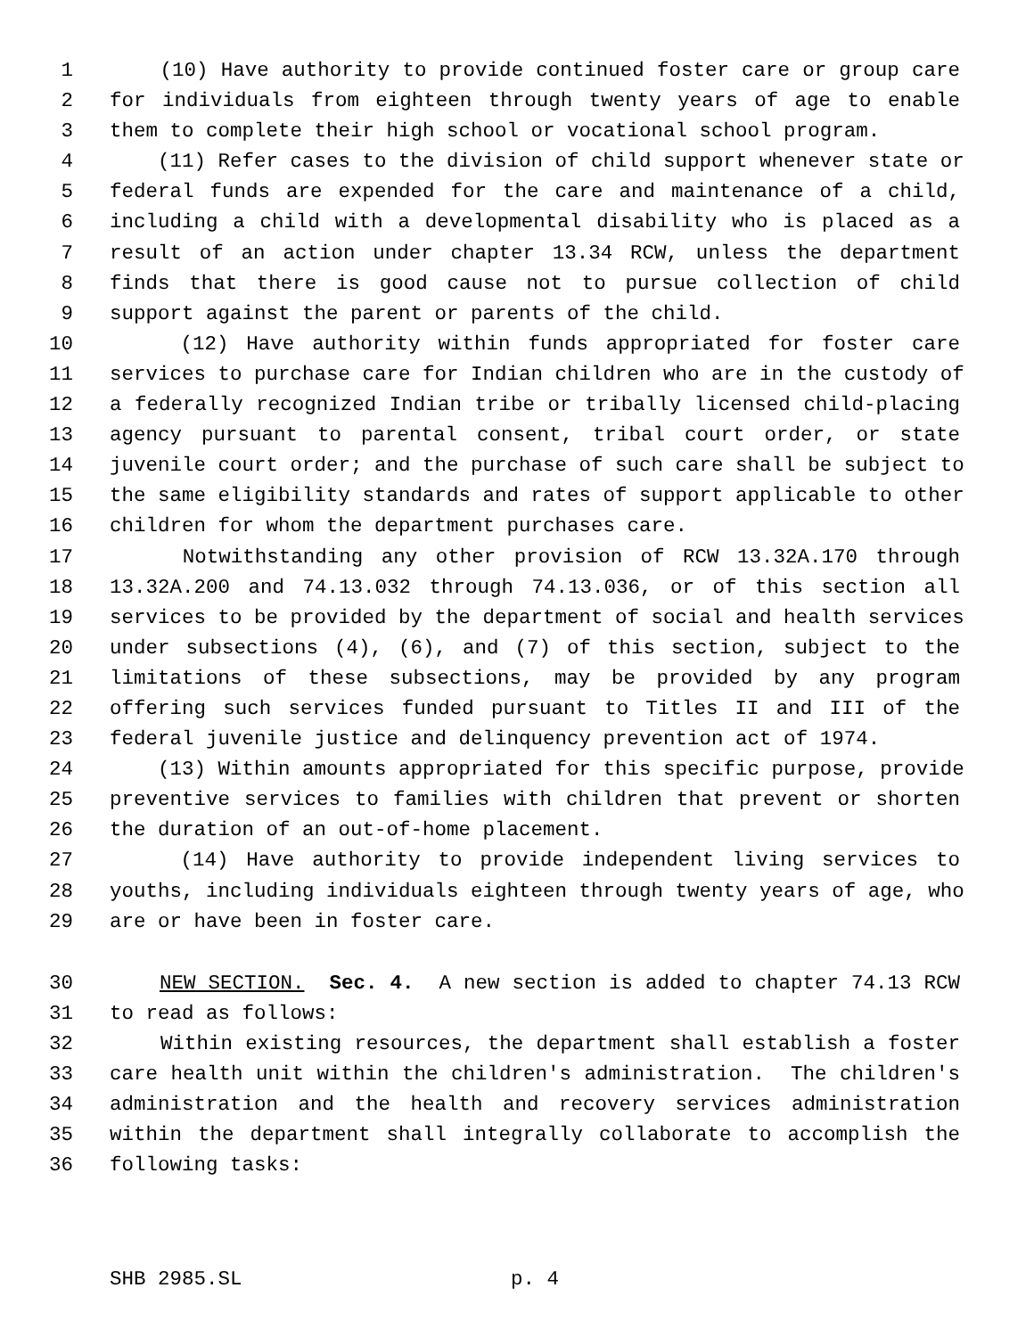1 (10) Have authority to provide continued foster care or group care
2 for individuals from eighteen through twenty years of age to enable
3 them to complete their high school or vocational school program.
4 (11) Refer cases to the division of child support whenever state or
5 federal funds are expended for the care and maintenance of a child,
6 including a child with a developmental disability who is placed as a
7 result of an action under chapter 13.34 RCW, unless the department
8 finds that there is good cause not to pursue collection of child
9 support against the parent or parents of the child.
10 (12) Have authority within funds appropriated for foster care
11 services to purchase care for Indian children who are in the custody of
12 a federally recognized Indian tribe or tribally licensed child-placing
13 agency pursuant to parental consent, tribal court order, or state
14 juvenile court order; and the purchase of such care shall be subject to
15 the same eligibility standards and rates of support applicable to other
16 children for whom the department purchases care.
17 Notwithstanding any other provision of RCW 13.32A.170 through
18 13.32A.200 and 74.13.032 through 74.13.036, or of this section all
19 services to be provided by the department of social and health services
20 under subsections (4), (6), and (7) of this section, subject to the
21 limitations of these subsections, may be provided by any program
22 offering such services funded pursuant to Titles II and III of the
23 federal juvenile justice and delinquency prevention act of 1974.
24 (13) Within amounts appropriated for this specific purpose, provide
25 preventive services to families with children that prevent or shorten
26 the duration of an out-of-home placement.
27 (14) Have authority to provide independent living services to
28 youths, including individuals eighteen through twenty years of age, who
29 are or have been in foster care.
30 NEW SECTION. Sec. 4. A new section is added to chapter 74.13 RCW
31 to read as follows:
32 Within existing resources, the department shall establish a foster
33 care health unit within the children's administration. The children's
34 administration and the health and recovery services administration
35 within the department shall integrally collaborate to accomplish the
36 following tasks:
SHB 2985.SL p. 4